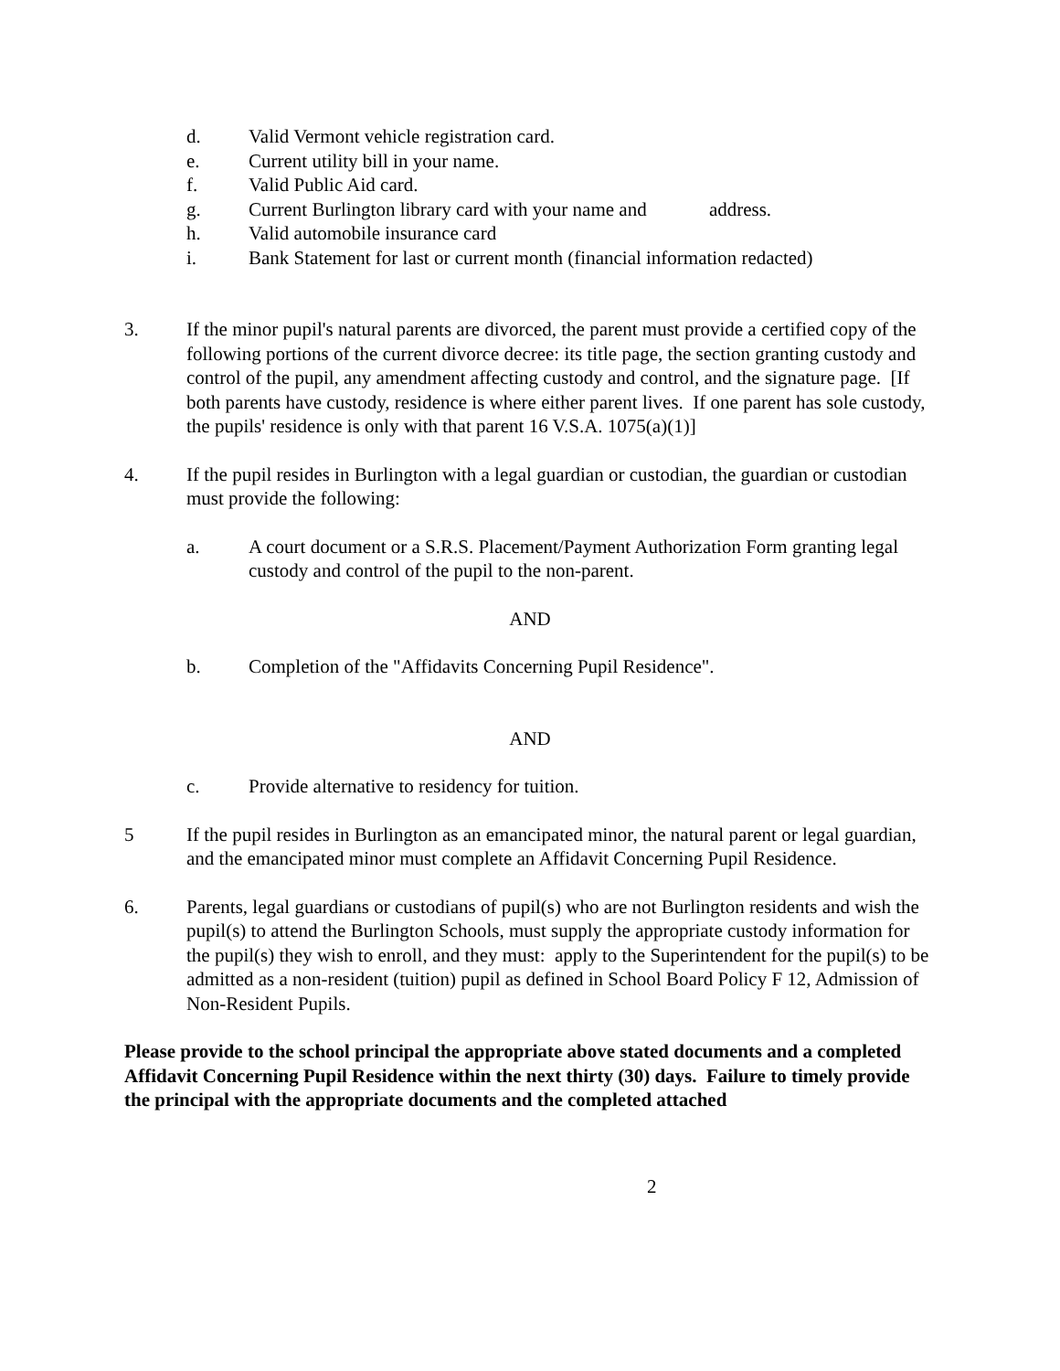d. Valid Vermont vehicle registration card.
e. Current utility bill in your name.
f. Valid Public Aid card.
g. Current Burlington library card with your name and address.
h. Valid automobile insurance card
i. Bank Statement for last or current month (financial information redacted)
3. If the minor pupil's natural parents are divorced, the parent must provide a certified copy of the following portions of the current divorce decree: its title page, the section granting custody and control of the pupil, any amendment affecting custody and control, and the signature page. [If both parents have custody, residence is where either parent lives. If one parent has sole custody, the pupils' residence is only with that parent 16 V.S.A. 1075(a)(1)]
4. If the pupil resides in Burlington with a legal guardian or custodian, the guardian or custodian must provide the following:
a. A court document or a S.R.S. Placement/Payment Authorization Form granting legal custody and control of the pupil to the non-parent.
AND
b. Completion of the "Affidavits Concerning Pupil Residence".
AND
c. Provide alternative to residency for tuition.
5 If the pupil resides in Burlington as an emancipated minor, the natural parent or legal guardian, and the emancipated minor must complete an Affidavit Concerning Pupil Residence.
6. Parents, legal guardians or custodians of pupil(s) who are not Burlington residents and wish the pupil(s) to attend the Burlington Schools, must supply the appropriate custody information for the pupil(s) they wish to enroll, and they must: apply to the Superintendent for the pupil(s) to be admitted as a non-resident (tuition) pupil as defined in School Board Policy F 12, Admission of Non-Resident Pupils.
Please provide to the school principal the appropriate above stated documents and a completed Affidavit Concerning Pupil Residence within the next thirty (30) days. Failure to timely provide the principal with the appropriate documents and the completed attached
2